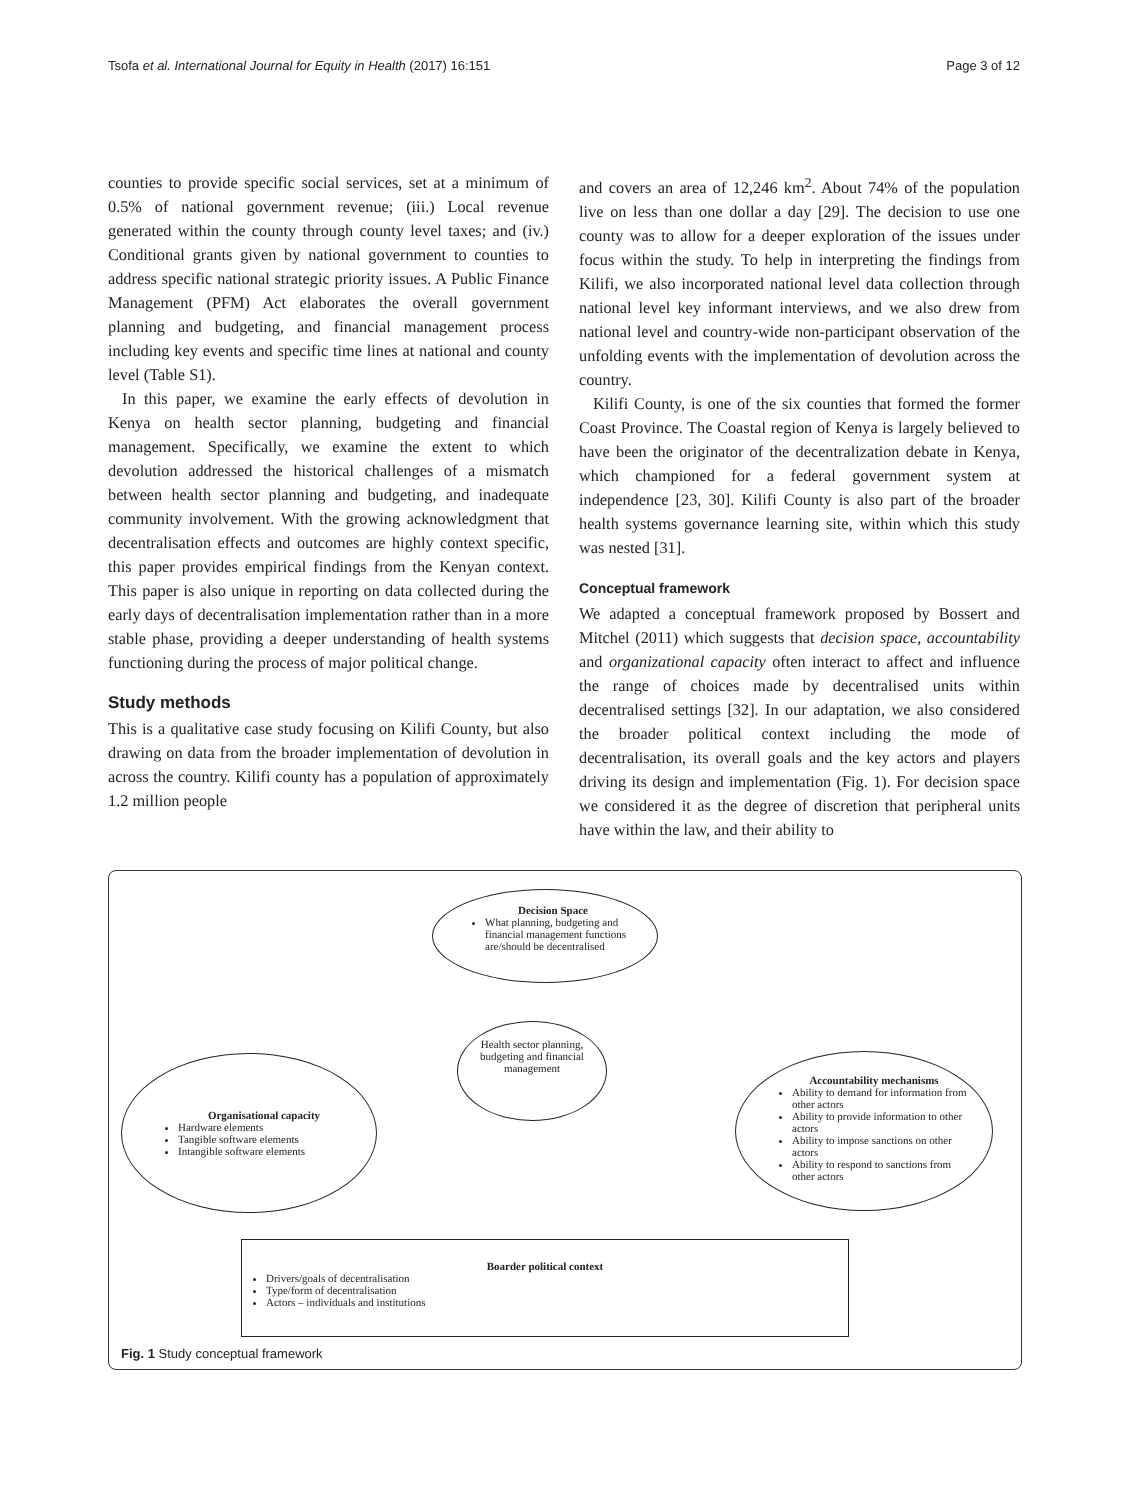Tsofa et al. International Journal for Equity in Health (2017) 16:151 Page 3 of 12
counties to provide specific social services, set at a minimum of 0.5% of national government revenue; (iii.) Local revenue generated within the county through county level taxes; and (iv.) Conditional grants given by national government to counties to address specific national strategic priority issues. A Public Finance Management (PFM) Act elaborates the overall government planning and budgeting, and financial management process including key events and specific time lines at national and county level (Table S1).
In this paper, we examine the early effects of devolution in Kenya on health sector planning, budgeting and financial management. Specifically, we examine the extent to which devolution addressed the historical challenges of a mismatch between health sector planning and budgeting, and inadequate community involvement. With the growing acknowledgment that decentralisation effects and outcomes are highly context specific, this paper provides empirical findings from the Kenyan context. This paper is also unique in reporting on data collected during the early days of decentralisation implementation rather than in a more stable phase, providing a deeper understanding of health systems functioning during the process of major political change.
Study methods
This is a qualitative case study focusing on Kilifi County, but also drawing on data from the broader implementation of devolution in across the country. Kilifi county has a population of approximately 1.2 million people
and covers an area of 12,246 km<sup>2</sup>. About 74% of the population live on less than one dollar a day [29]. The decision to use one county was to allow for a deeper exploration of the issues under focus within the study. To help in interpreting the findings from Kilifi, we also incorporated national level data collection through national level key informant interviews, and we also drew from national level and country-wide non-participant observation of the unfolding events with the implementation of devolution across the country.
Kilifi County, is one of the six counties that formed the former Coast Province. The Coastal region of Kenya is largely believed to have been the originator of the decentralization debate in Kenya, which championed for a federal government system at independence [23, 30]. Kilifi County is also part of the broader health systems governance learning site, within which this study was nested [31].
Conceptual framework
We adapted a conceptual framework proposed by Bossert and Mitchel (2011) which suggests that decision space, accountability and organizational capacity often interact to affect and influence the range of choices made by decentralised units within decentralised settings [32]. In our adaptation, we also considered the broader political context including the mode of decentralisation, its overall goals and the key actors and players driving its design and implementation (Fig. 1). For decision space we considered it as the degree of discretion that peripheral units have within the law, and their ability to
Decision Space
What planning, budgeting and financial management functions are/should be decentralised
Health sector planning, budgeting and financial management
Organisational capacity
Hardware elements
Tangible software elements
Intangible software elements
Accountability mechanisms
Ability to demand for information from other actors
Ability to provide information to other actors
Ability to impose sanctions on other actors
Ability to respond to sanctions from other actors
Boarder political context
Drivers/goals of decentralisation
Type/form of decentralisation
Actors – individuals and institutions
Fig. 1 Study conceptual framework